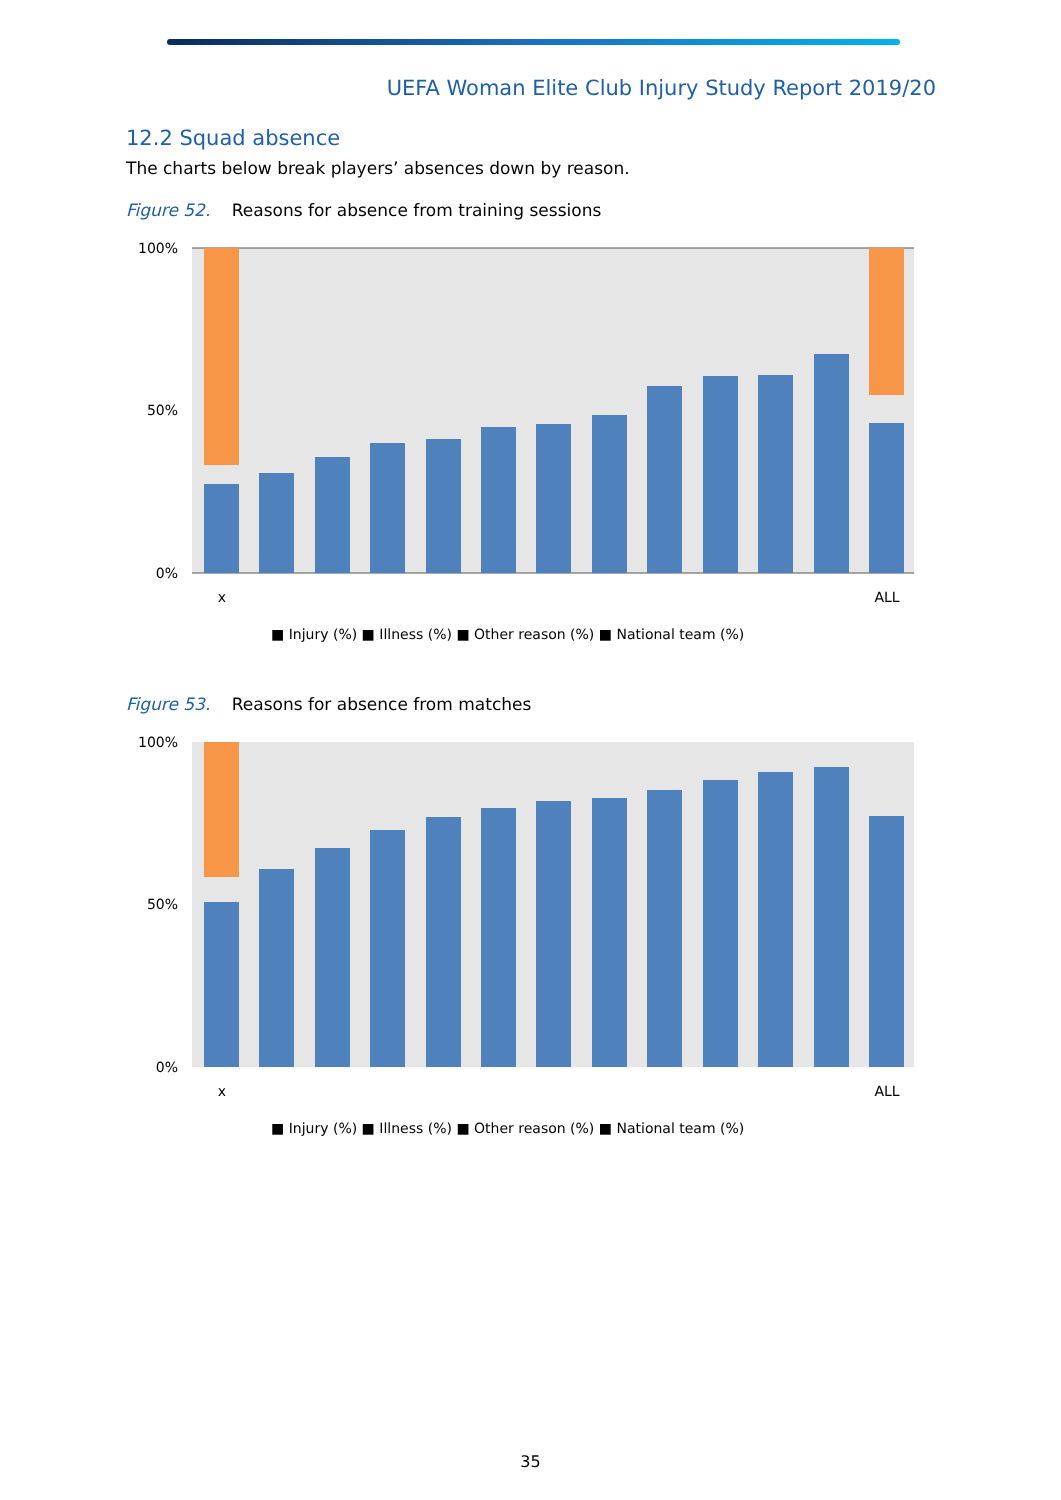UEFA Woman Elite Club Injury Study Report 2019/20
12.2 Squad absence
The charts below break players’ absences down by reason.
Figure 52. Reasons for absence from training sessions
100%
0%
50%
x
ALL
■ Injury (%) ■ Illness (%) ■ Other reason (%) ■ National team (%)
Figure 53. Reasons for absence from matches
100%
0%
50%
x
ALL
■ Injury (%) ■ Illness (%) ■ Other reason (%) ■ National team (%)
35